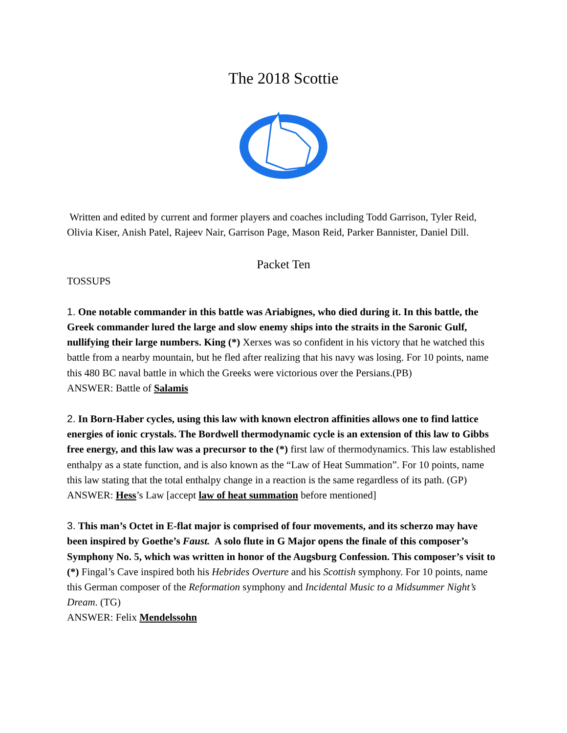The 2018 Scottie
Written and edited by current and former players and coaches including Todd Garrison, Tyler Reid, Olivia Kiser, Anish Patel, Rajeev Nair, Garrison Page, Mason Reid, Parker Bannister, Daniel Dill.
Packet Ten
TOSSUPS
1. One notable commander in this battle was Ariabignes, who died during it. In this battle, the Greek commander lured the large and slow enemy ships into the straits in the Saronic Gulf, nullifying their large numbers. King (*) Xerxes was so confident in his victory that he watched this battle from a nearby mountain, but he fled after realizing that his navy was losing. For 10 points, name this 480 BC naval battle in which the Greeks were victorious over the Persians.(PB)
ANSWER: Battle of Salamis
2. In Born-Haber cycles, using this law with known electron affinities allows one to find lattice energies of ionic crystals. The Bordwell thermodynamic cycle is an extension of this law to Gibbs free energy, and this law was a precursor to the (*) first law of thermodynamics. This law established enthalpy as a state function, and is also known as the “Law of Heat Summation”. For 10 points, name this law stating that the total enthalpy change in a reaction is the same regardless of its path. (GP)
ANSWER: Hess’s Law [accept law of heat summation before mentioned]
3. This man’s Octet in E-flat major is comprised of four movements, and its scherzo may have been inspired by Goethe’s Faust. A solo flute in G Major opens the finale of this composer’s Symphony No. 5, which was written in honor of the Augsburg Confession. This composer’s visit to (*) Fingal’s Cave inspired both his Hebrides Overture and his Scottish symphony. For 10 points, name this German composer of the Reformation symphony and Incidental Music to a Midsummer Night’s Dream. (TG)
ANSWER: Felix Mendelssohn